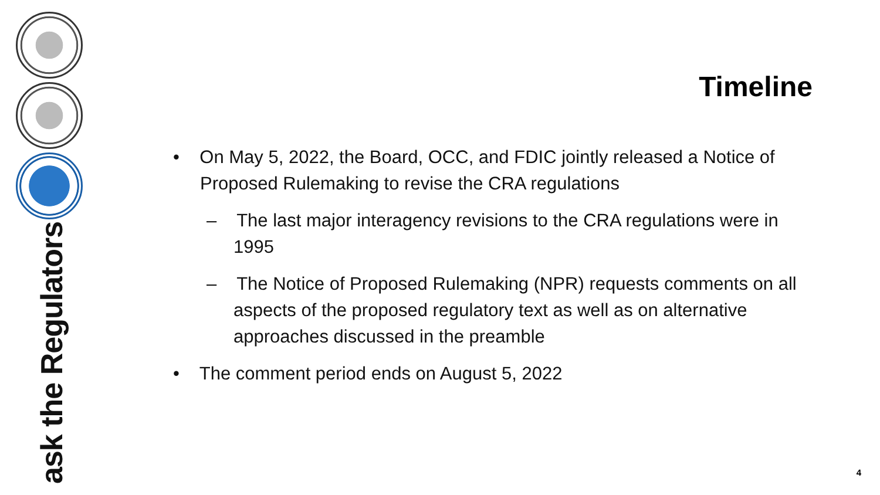ask the Regulators
Timeline
• On May 5, 2022, the Board, OCC, and FDIC jointly released a Notice of Proposed Rulemaking to revise the CRA regulations
– The last major interagency revisions to the CRA regulations were in 1995
– The Notice of Proposed Rulemaking (NPR) requests comments on all aspects of the proposed regulatory text as well as on alternative approaches discussed in the preamble
• The comment period ends on August 5, 2022
4